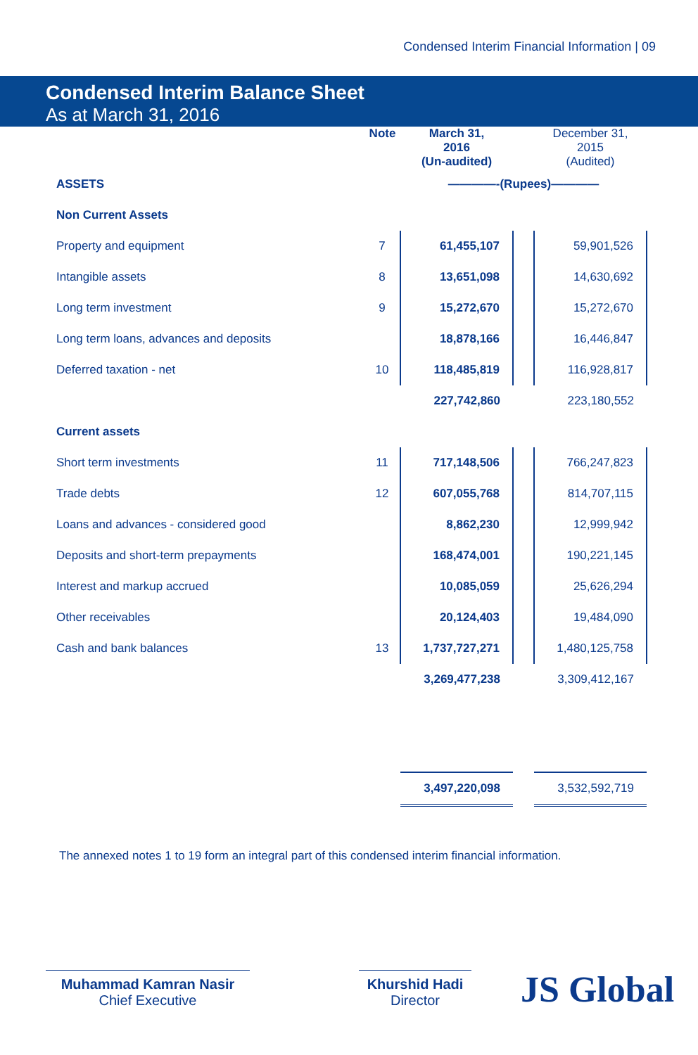Condensed Interim Financial Information | 09
Condensed Interim Balance Sheet
As at March 31, 2016
| | Note | March 31, 2016 (Un-audited) | | December 31, 2015 (Audited) |
| --- | --- | --- | --- | --- |
| ASSETS | | ————-(Rupees)———— | | |
| Non Current Assets | | | | |
| Property and equipment | 7 | 61,455,107 | | 59,901,526 |
| Intangible assets | 8 | 13,651,098 | | 14,630,692 |
| Long term investment | 9 | 15,272,670 | | 15,272,670 |
| Long term loans, advances and deposits | | 18,878,166 | | 16,446,847 |
| Deferred taxation - net | 10 | 118,485,819 | | 116,928,817 |
| | | 227,742,860 | | 223,180,552 |
| Current assets | | | | |
| Short term investments | 11 | 717,148,506 | | 766,247,823 |
| Trade debts | 12 | 607,055,768 | | 814,707,115 |
| Loans and advances - considered good | | 8,862,230 | | 12,999,942 |
| Deposits and short-term prepayments | | 168,474,001 | | 190,221,145 |
| Interest and markup accrued | | 10,085,059 | | 25,626,294 |
| Other receivables | | 20,124,403 | | 19,484,090 |
| Cash and bank balances | 13 | 1,737,727,271 | | 1,480,125,758 |
| | | 3,269,477,238 | | 3,309,412,167 |
| | | 3,497,220,098 | | 3,532,592,719 |
The annexed notes 1 to 19 form an integral part of this condensed interim financial information.
Muhammad Kamran Nasir
Chief Executive
Khurshid Hadi
Director
JS Global